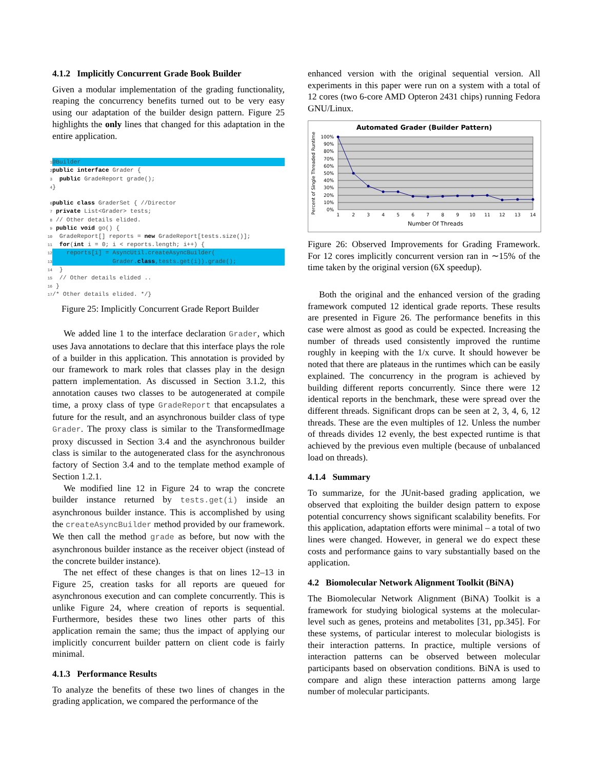4.1.2 Implicitly Concurrent Grade Book Builder
Given a modular implementation of the grading functionality, reaping the concurrency benefits turned out to be very easy using our adaptation of the builder design pattern. Figure 25 highlights the only lines that changed for this adaptation in the entire application.
1@Builder 2 public interface Grader {
3  public GradeReport grade();
4}

6 public class GraderSet { //Director
7 private List<Grader> tests;
8 // Other details elided.
9 public void go() {
10  GradeReport[] reports = new GradeReport[tests.size()];
11  for(int i = 0; i < reports.length; i++) {
12    reports[i] = AsyncUtil.createAsyncBuilder(
13                 Grader.class,tests.get(i)).grade(); 14  }
15  // Other details elided ..
16 }
17/* Other details elided. */}
Figure 25: Implicitly Concurrent Grade Report Builder
We added line 1 to the interface declaration Grader, which uses Java annotations to declare that this interface plays the role of a builder in this application. This annotation is provided by our framework to mark roles that classes play in the design pattern implementation. As discussed in Section 3.1.2, this annotation causes two classes to be autogenerated at compile time, a proxy class of type GradeReport that encapsulates a future for the result, and an asynchronous builder class of type Grader. The proxy class is similar to the TransformedImage proxy discussed in Section 3.4 and the asynchronous builder class is similar to the autogenerated class for the asynchronous factory of Section 3.4 and to the template method example of Section 1.2.1.
We modified line 12 in Figure 24 to wrap the concrete builder instance returned by tests.get(i) inside an asynchronous builder instance. This is accomplished by using the createAsyncBuilder method provided by our framework. We then call the method grade as before, but now with the asynchronous builder instance as the receiver object (instead of the concrete builder instance).
The net effect of these changes is that on lines 12–13 in Figure 25, creation tasks for all reports are queued for asynchronous execution and can complete concurrently. This is unlike Figure 24, where creation of reports is sequential. Furthermore, besides these two lines other parts of this application remain the same; thus the impact of applying our implicitly concurrent builder pattern on client code is fairly minimal.
4.1.3 Performance Results
To analyze the benefits of these two lines of changes in the grading application, we compared the performance of the
enhanced version with the original sequential version. All experiments in this paper were run on a system with a total of 12 cores (two 6-core AMD Opteron 2431 chips) running Fedora GNU/Linux.
Automated Grader (Builder Pattern)
100%
90%
80%
70%
60%
50%
40%
30%
20%
10%
0%
1
2
3
4
5
6
7
8
9
10
11
12
13
14
Number Of Threads
Percent of Single Threaded Runtime
Figure 26: Observed Improvements for Grading Framework. For 12 cores implicitly concurrent version ran in ∼15% of the time taken by the original version (6X speedup).
Both the original and the enhanced version of the grading framework computed 12 identical grade reports. These results are presented in Figure 26. The performance benefits in this case were almost as good as could be expected. Increasing the number of threads used consistently improved the runtime roughly in keeping with the 1/x curve. It should however be noted that there are plateaus in the runtimes which can be easily explained. The concurrency in the program is achieved by building different reports concurrently. Since there were 12 identical reports in the benchmark, these were spread over the different threads. Significant drops can be seen at 2, 3, 4, 6, 12 threads. These are the even multiples of 12. Unless the number of threads divides 12 evenly, the best expected runtime is that achieved by the previous even multiple (because of unbalanced load on threads).
4.1.4 Summary
To summarize, for the JUnit-based grading application, we observed that exploiting the builder design pattern to expose potential concurrency shows significant scalability benefits. For this application, adaptation efforts were minimal – a total of two lines were changed. However, in general we do expect these costs and performance gains to vary substantially based on the application.
4.2 Biomolecular Network Alignment Toolkit (BiNA)
The Biomolecular Network Alignment (BiNA) Toolkit is a framework for studying biological systems at the molecular-level such as genes, proteins and metabolites [31, pp.345]. For these systems, of particular interest to molecular biologists is their interaction patterns. In practice, multiple versions of interaction patterns can be observed between molecular participants based on observation conditions. BiNA is used to compare and align these interaction patterns among large number of molecular participants.